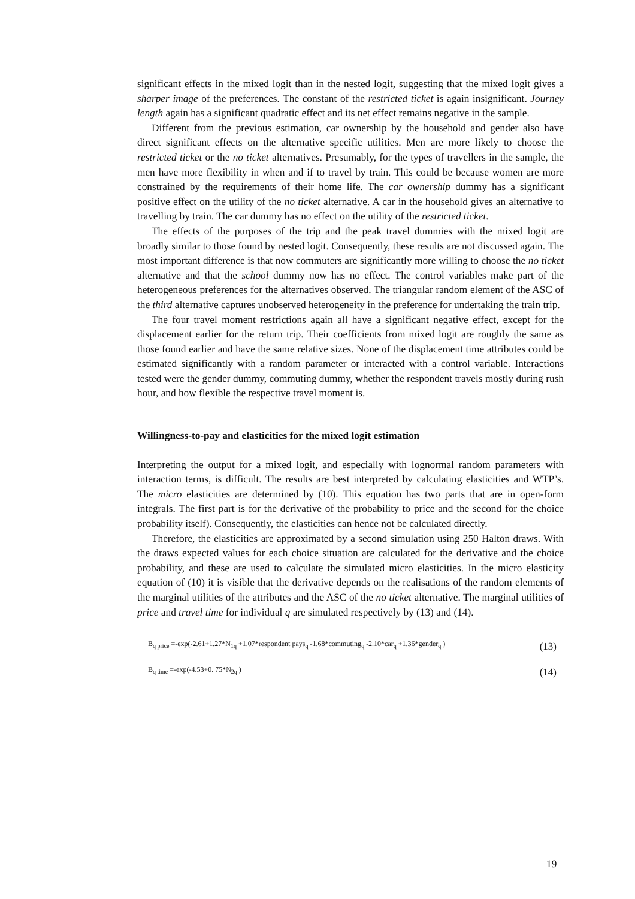significant effects in the mixed logit than in the nested logit, suggesting that the mixed logit gives a sharper image of the preferences. The constant of the restricted ticket is again insignificant. Journey length again has a significant quadratic effect and its net effect remains negative in the sample.
Different from the previous estimation, car ownership by the household and gender also have direct significant effects on the alternative specific utilities. Men are more likely to choose the restricted ticket or the no ticket alternatives. Presumably, for the types of travellers in the sample, the men have more flexibility in when and if to travel by train. This could be because women are more constrained by the requirements of their home life. The car ownership dummy has a significant positive effect on the utility of the no ticket alternative. A car in the household gives an alternative to travelling by train. The car dummy has no effect on the utility of the restricted ticket.
The effects of the purposes of the trip and the peak travel dummies with the mixed logit are broadly similar to those found by nested logit. Consequently, these results are not discussed again. The most important difference is that now commuters are significantly more willing to choose the no ticket alternative and that the school dummy now has no effect. The control variables make part of the heterogeneous preferences for the alternatives observed. The triangular random element of the ASC of the third alternative captures unobserved heterogeneity in the preference for undertaking the train trip.
The four travel moment restrictions again all have a significant negative effect, except for the displacement earlier for the return trip. Their coefficients from mixed logit are roughly the same as those found earlier and have the same relative sizes. None of the displacement time attributes could be estimated significantly with a random parameter or interacted with a control variable. Interactions tested were the gender dummy, commuting dummy, whether the respondent travels mostly during rush hour, and how flexible the respective travel moment is.
Willingness-to-pay and elasticities for the mixed logit estimation
Interpreting the output for a mixed logit, and especially with lognormal random parameters with interaction terms, is difficult. The results are best interpreted by calculating elasticities and WTP’s. The micro elasticities are determined by (10). This equation has two parts that are in open-form integrals. The first part is for the derivative of the probability to price and the second for the choice probability itself). Consequently, the elasticities can hence not be calculated directly.
Therefore, the elasticities are approximated by a second simulation using 250 Halton draws. With the draws expected values for each choice situation are calculated for the derivative and the choice probability, and these are used to calculate the simulated micro elasticities. In the micro elasticity equation of (10) it is visible that the derivative depends on the realisations of the random elements of the marginal utilities of the attributes and the ASC of the no ticket alternative. The marginal utilities of price and travel time for individual q are simulated respectively by (13) and (14).
B<sub>q price</sub> =-exp(-2.61+1.27*N<sub>1q</sub> +1.07*respondent pays<sub>q</sub> -1.68*commuting<sub>q</sub> -2.10*car<sub>q</sub> +1.36*gender<sub>q</sub> ) (13)
B<sub>q time</sub> =-exp(-4.53+0. 75*N<sub>2q</sub> ) (14)
19